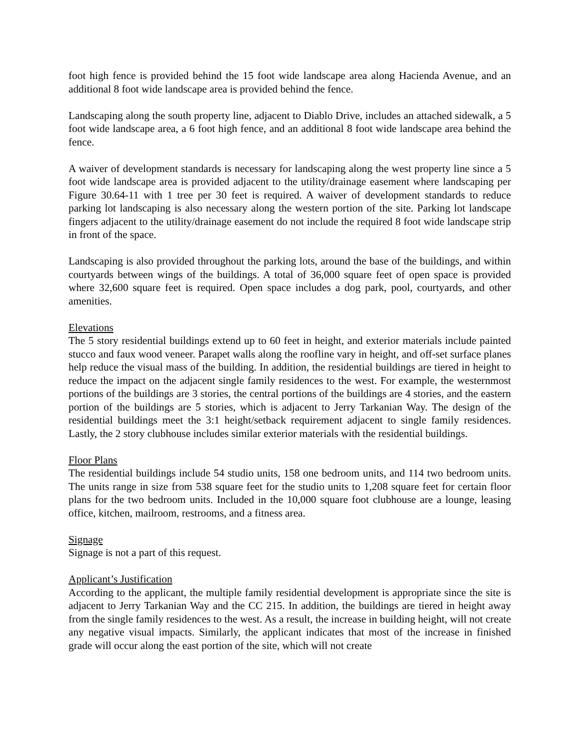foot high fence is provided behind the 15 foot wide landscape area along Hacienda Avenue, and an additional 8 foot wide landscape area is provided behind the fence.
Landscaping along the south property line, adjacent to Diablo Drive, includes an attached sidewalk, a 5 foot wide landscape area, a 6 foot high fence, and an additional 8 foot wide landscape area behind the fence.
A waiver of development standards is necessary for landscaping along the west property line since a 5 foot wide landscape area is provided adjacent to the utility/drainage easement where landscaping per Figure 30.64-11 with 1 tree per 30 feet is required. A waiver of development standards to reduce parking lot landscaping is also necessary along the western portion of the site. Parking lot landscape fingers adjacent to the utility/drainage easement do not include the required 8 foot wide landscape strip in front of the space.
Landscaping is also provided throughout the parking lots, around the base of the buildings, and within courtyards between wings of the buildings. A total of 36,000 square feet of open space is provided where 32,600 square feet is required. Open space includes a dog park, pool, courtyards, and other amenities.
Elevations
The 5 story residential buildings extend up to 60 feet in height, and exterior materials include painted stucco and faux wood veneer. Parapet walls along the roofline vary in height, and off-set surface planes help reduce the visual mass of the building. In addition, the residential buildings are tiered in height to reduce the impact on the adjacent single family residences to the west. For example, the westernmost portions of the buildings are 3 stories, the central portions of the buildings are 4 stories, and the eastern portion of the buildings are 5 stories, which is adjacent to Jerry Tarkanian Way. The design of the residential buildings meet the 3:1 height/setback requirement adjacent to single family residences. Lastly, the 2 story clubhouse includes similar exterior materials with the residential buildings.
Floor Plans
The residential buildings include 54 studio units, 158 one bedroom units, and 114 two bedroom units. The units range in size from 538 square feet for the studio units to 1,208 square feet for certain floor plans for the two bedroom units. Included in the 10,000 square foot clubhouse are a lounge, leasing office, kitchen, mailroom, restrooms, and a fitness area.
Signage
Signage is not a part of this request.
Applicant’s Justification
According to the applicant, the multiple family residential development is appropriate since the site is adjacent to Jerry Tarkanian Way and the CC 215. In addition, the buildings are tiered in height away from the single family residences to the west. As a result, the increase in building height, will not create any negative visual impacts. Similarly, the applicant indicates that most of the increase in finished grade will occur along the east portion of the site, which will not create